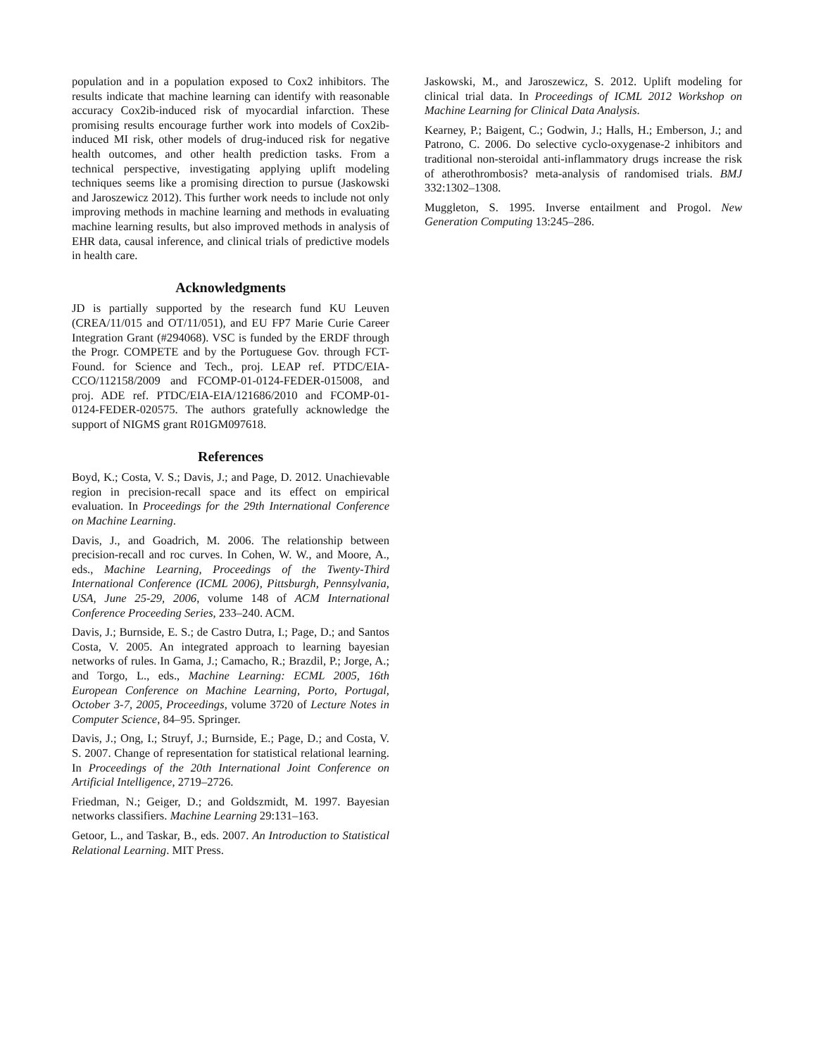population and in a population exposed to Cox2 inhibitors. The results indicate that machine learning can identify with reasonable accuracy Cox2ib-induced risk of myocardial infarction. These promising results encourage further work into models of Cox2ib-induced MI risk, other models of drug-induced risk for negative health outcomes, and other health prediction tasks. From a technical perspective, investigating applying uplift modeling techniques seems like a promising direction to pursue (Jaskowski and Jaroszewicz 2012). This further work needs to include not only improving methods in machine learning and methods in evaluating machine learning results, but also improved methods in analysis of EHR data, causal inference, and clinical trials of predictive models in health care.
Acknowledgments
JD is partially supported by the research fund KU Leuven (CREA/11/015 and OT/11/051), and EU FP7 Marie Curie Career Integration Grant (#294068). VSC is funded by the ERDF through the Progr. COMPETE and by the Portuguese Gov. through FCT-Found. for Science and Tech., proj. LEAP ref. PTDC/EIA-CCO/112158/2009 and FCOMP-01-0124-FEDER-015008, and proj. ADE ref. PTDC/EIA-EIA/121686/2010 and FCOMP-01-0124-FEDER-020575. The authors gratefully acknowledge the support of NIGMS grant R01GM097618.
References
Boyd, K.; Costa, V. S.; Davis, J.; and Page, D. 2012. Unachievable region in precision-recall space and its effect on empirical evaluation. In Proceedings for the 29th International Conference on Machine Learning.
Davis, J., and Goadrich, M. 2006. The relationship between precision-recall and roc curves. In Cohen, W. W., and Moore, A., eds., Machine Learning, Proceedings of the Twenty-Third International Conference (ICML 2006), Pittsburgh, Pennsylvania, USA, June 25-29, 2006, volume 148 of ACM International Conference Proceeding Series, 233–240. ACM.
Davis, J.; Burnside, E. S.; de Castro Dutra, I.; Page, D.; and Santos Costa, V. 2005. An integrated approach to learning bayesian networks of rules. In Gama, J.; Camacho, R.; Brazdil, P.; Jorge, A.; and Torgo, L., eds., Machine Learning: ECML 2005, 16th European Conference on Machine Learning, Porto, Portugal, October 3-7, 2005, Proceedings, volume 3720 of Lecture Notes in Computer Science, 84–95. Springer.
Davis, J.; Ong, I.; Struyf, J.; Burnside, E.; Page, D.; and Costa, V. S. 2007. Change of representation for statistical relational learning. In Proceedings of the 20th International Joint Conference on Artificial Intelligence, 2719–2726.
Friedman, N.; Geiger, D.; and Goldszmidt, M. 1997. Bayesian networks classifiers. Machine Learning 29:131–163.
Getoor, L., and Taskar, B., eds. 2007. An Introduction to Statistical Relational Learning. MIT Press.
Jaskowski, M., and Jaroszewicz, S. 2012. Uplift modeling for clinical trial data. In Proceedings of ICML 2012 Workshop on Machine Learning for Clinical Data Analysis.
Kearney, P.; Baigent, C.; Godwin, J.; Halls, H.; Emberson, J.; and Patrono, C. 2006. Do selective cyclo-oxygenase-2 inhibitors and traditional non-steroidal anti-inflammatory drugs increase the risk of atherothrombosis? meta-analysis of randomised trials. BMJ 332:1302–1308.
Muggleton, S. 1995. Inverse entailment and Progol. New Generation Computing 13:245–286.